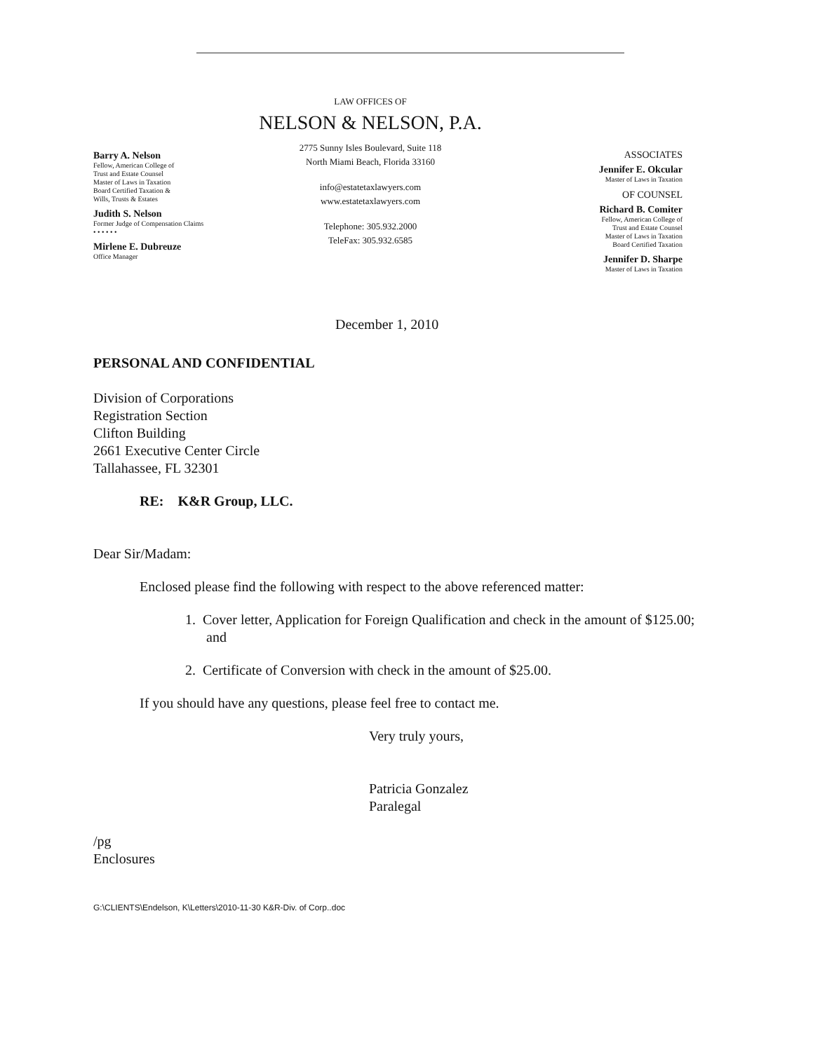Barry A. Nelson
Fellow, American College of
Trust and Estate Counsel
Master of Laws in Taxation
Board Certified Taxation &
Wills, Trusts & Estates
Judith S. Nelson
Former Judge of Compensation Claims
• • • • • •
Mirlene E. Dubreuze
Office Manager
LAW OFFICES OF
NELSON & NELSON, P.A.
2775 Sunny Isles Boulevard, Suite 118
North Miami Beach, Florida 33160
info@estatetaxlawyers.com
www.estatetaxlawyers.com
Telephone: 305.932.2000
TeleFax: 305.932.6585
ASSOCIATES
Jennifer E. Okcular
Master of Laws in Taxation
OF COUNSEL
Richard B. Comiter
Fellow, American College of
Trust and Estate Counsel
Master of Laws in Taxation
Board Certified Taxation
Jennifer D. Sharpe
Master of Laws in Taxation
December 1, 2010
PERSONAL AND CONFIDENTIAL
Division of Corporations
Registration Section
Clifton Building
2661 Executive Center Circle
Tallahassee, FL 32301
RE: K&R Group, LLC.
Dear Sir/Madam:
Enclosed please find the following with respect to the above referenced matter:
1. Cover letter, Application for Foreign Qualification and check in the amount of $125.00; and
2. Certificate of Conversion with check in the amount of $25.00.
If you should have any questions, please feel free to contact me.
Very truly yours,
Patricia Gonzalez
Paralegal
/pg
Enclosures
G:\CLIENTS\Endelson, K\Letters\2010-11-30 K&R-Div. of Corp..doc